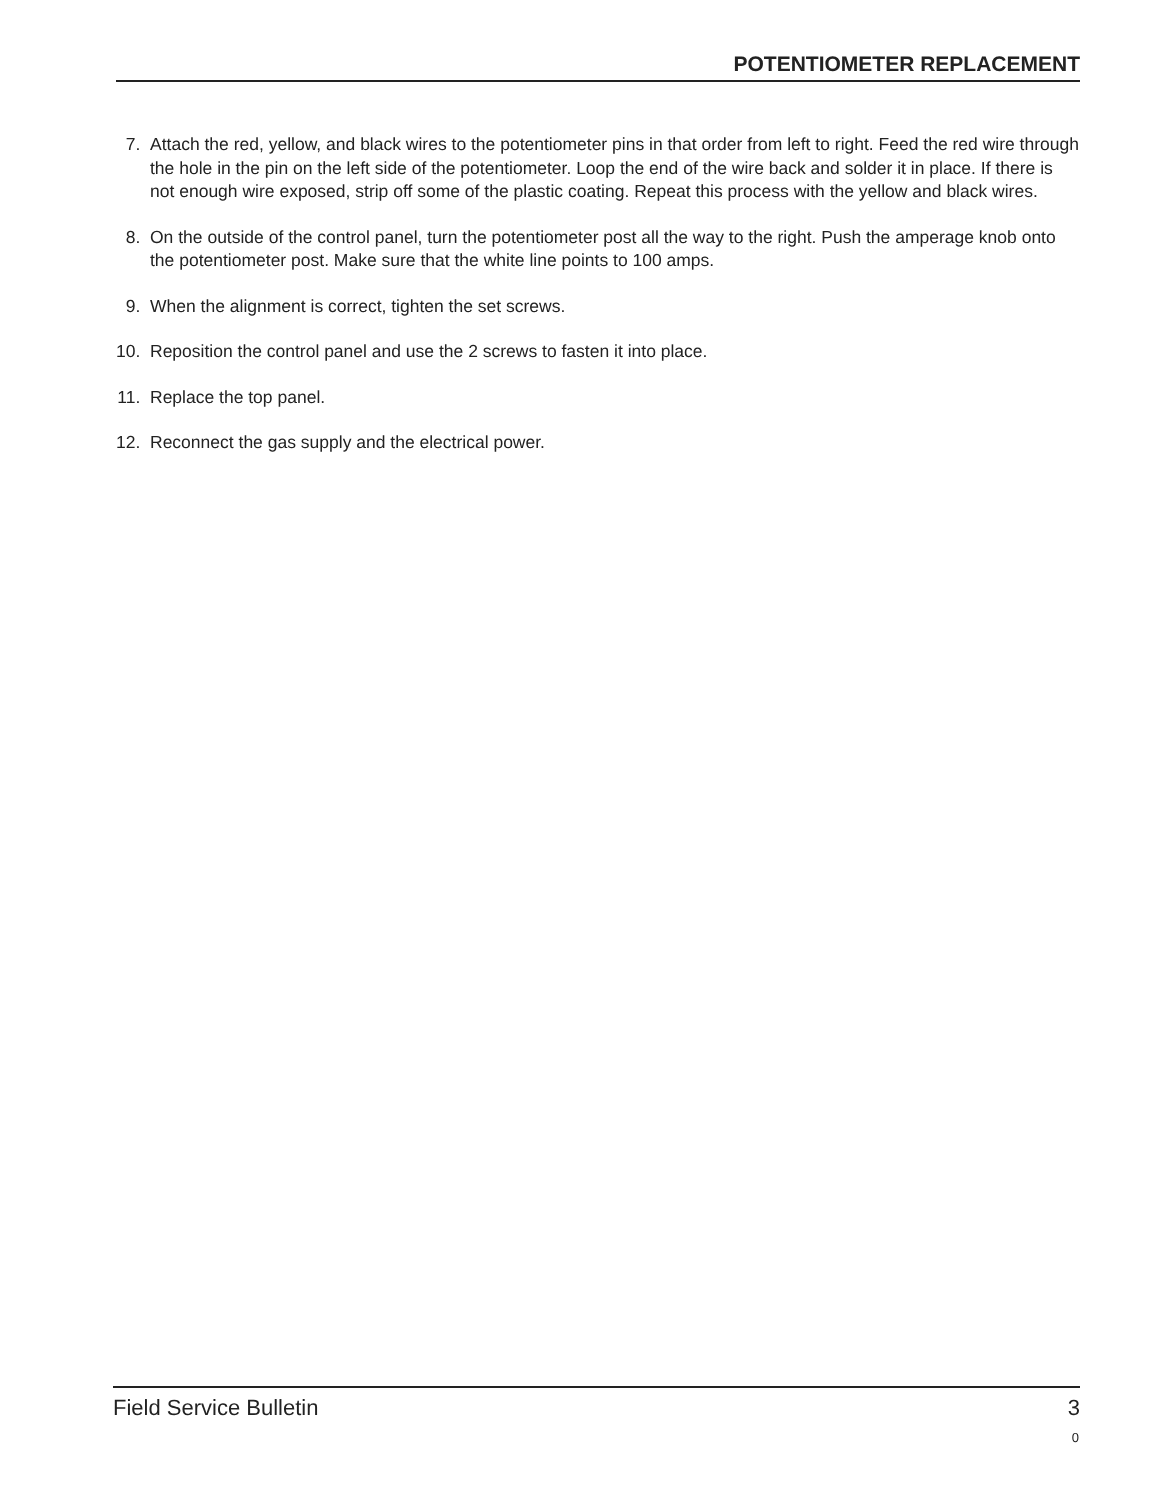POTENTIOMETER REPLACEMENT
7. Attach the red, yellow, and black wires to the potentiometer pins in that order from left to right. Feed the red wire through the hole in the pin on the left side of the potentiometer. Loop the end of the wire back and solder it in place. If there is not enough wire exposed, strip off some of the plastic coating. Repeat this process with the yellow and black wires.
8. On the outside of the control panel, turn the potentiometer post all the way to the right. Push the amperage knob onto the potentiometer post. Make sure that the white line points to 100 amps.
9. When the alignment is correct, tighten the set screws.
10. Reposition the control panel and use the 2 screws to fasten it into place.
11. Replace the top panel.
12. Reconnect the gas supply and the electrical power.
Field Service Bulletin 3
0